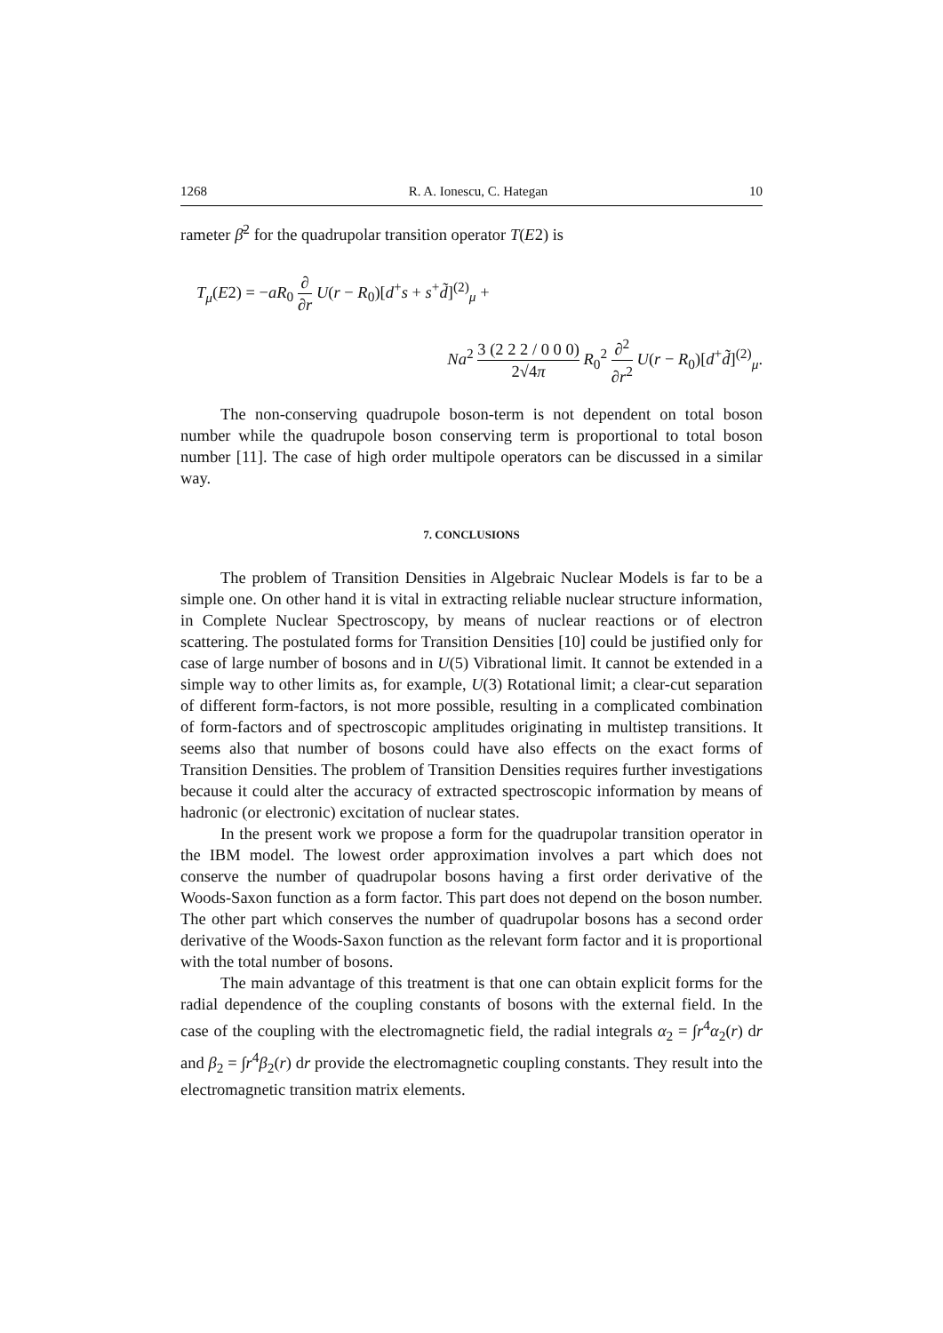1268 R. A. Ionescu, C. Hategan 10
rameter β̄<sup>2</sup> for the quadrupolar transition operator T(E2) is
T<sub>μ</sub>(E2) = −aR<sub>0</sub> ∂ ∂r U(r − R<sub>0</sub>)[d<sup>+</sup>s + s<sup>+</sup>d̃]<sup>(2)</sup><sub>μ</sub> +
Na<sup>2</sup> 3 (2 2 2 / 0 0 0) 2√4π R<sub>0</sub><sup>2</sup> ∂<sup>2</sup> ∂r<sup>2</sup> U(r − R<sub>0</sub>)[d<sup>+</sup>d̃]<sup>(2)</sup><sub>μ</sub>.
The non-conserving quadrupole boson-term is not dependent on total boson number while the quadrupole boson conserving term is proportional to total boson number [11]. The case of high order multipole operators can be discussed in a similar way.
7. CONCLUSIONS
The problem of Transition Densities in Algebraic Nuclear Models is far to be a simple one. On other hand it is vital in extracting reliable nuclear structure information, in Complete Nuclear Spectroscopy, by means of nuclear reactions or of electron scattering. The postulated forms for Transition Densities [10] could be justified only for case of large number of bosons and in U(5) Vibrational limit. It cannot be extended in a simple way to other limits as, for example, U(3) Rotational limit; a clear-cut separation of different form-factors, is not more possible, resulting in a complicated combination of form-factors and of spectroscopic amplitudes originating in multistep transitions. It seems also that number of bosons could have also effects on the exact forms of Transition Densities. The problem of Transition Densities requires further investigations because it could alter the accuracy of extracted spectroscopic information by means of hadronic (or electronic) excitation of nuclear states.
In the present work we propose a form for the quadrupolar transition operator in the IBM model. The lowest order approximation involves a part which does not conserve the number of quadrupolar bosons having a first order derivative of the Woods-Saxon function as a form factor. This part does not depend on the boson number. The other part which conserves the number of quadrupolar bosons has a second order derivative of the Woods-Saxon function as the relevant form factor and it is proportional with the total number of bosons.
The main advantage of this treatment is that one can obtain explicit forms for the radial dependence of the coupling constants of bosons with the external field. In the case of the coupling with the electromagnetic field, the radial integrals α<sub>2</sub> = ∫r<sup>4</sup>α<sub>2</sub>(r) dr and β<sub>2</sub> = ∫r<sup>4</sup>β<sub>2</sub>(r) dr provide the electromagnetic coupling constants. They result into the electromagnetic transition matrix elements.